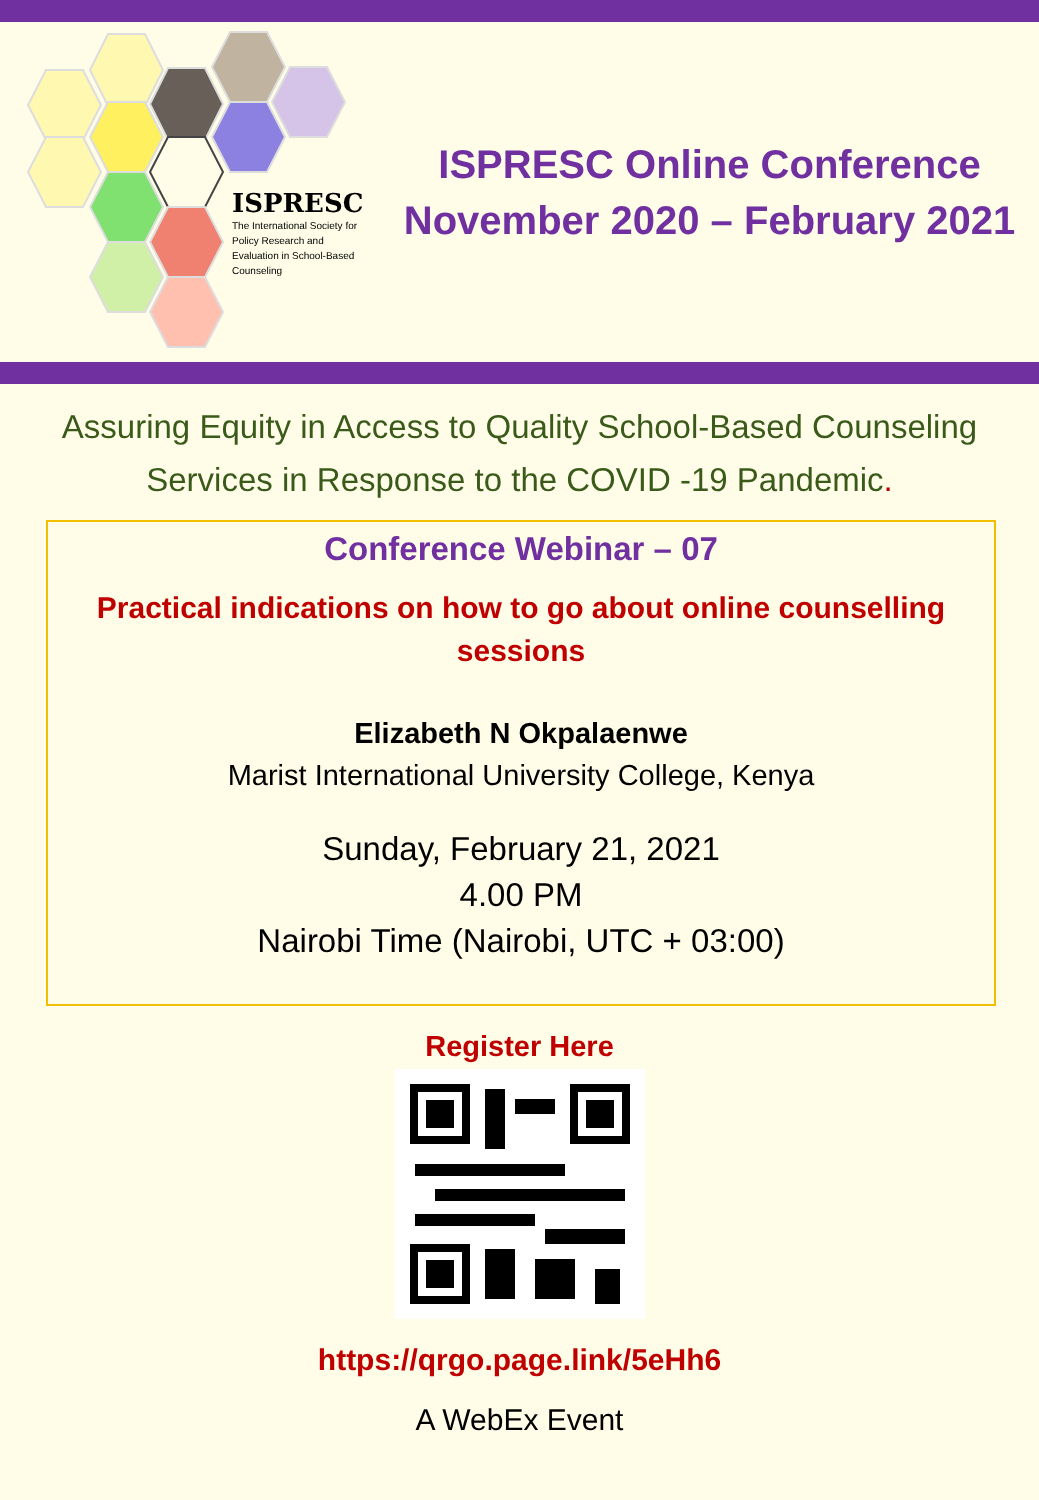ISPRESC
The International Society for Policy Research and Evaluation in School-Based Counseling
ISPRESC Online Conference
November 2020 – February 2021
Assuring Equity in Access to Quality School-Based Counseling
Services in Response to the COVID -19 Pandemic.
Conference Webinar – 07
Practical indications on how to go about online counselling
sessions
Elizabeth N Okpalaenwe
Marist International University College, Kenya
Sunday, February 21, 2021
4.00 PM
Nairobi Time (Nairobi, UTC + 03:00)
Register Here
https://qrgo.page.link/5eHh6
A WebEx Event